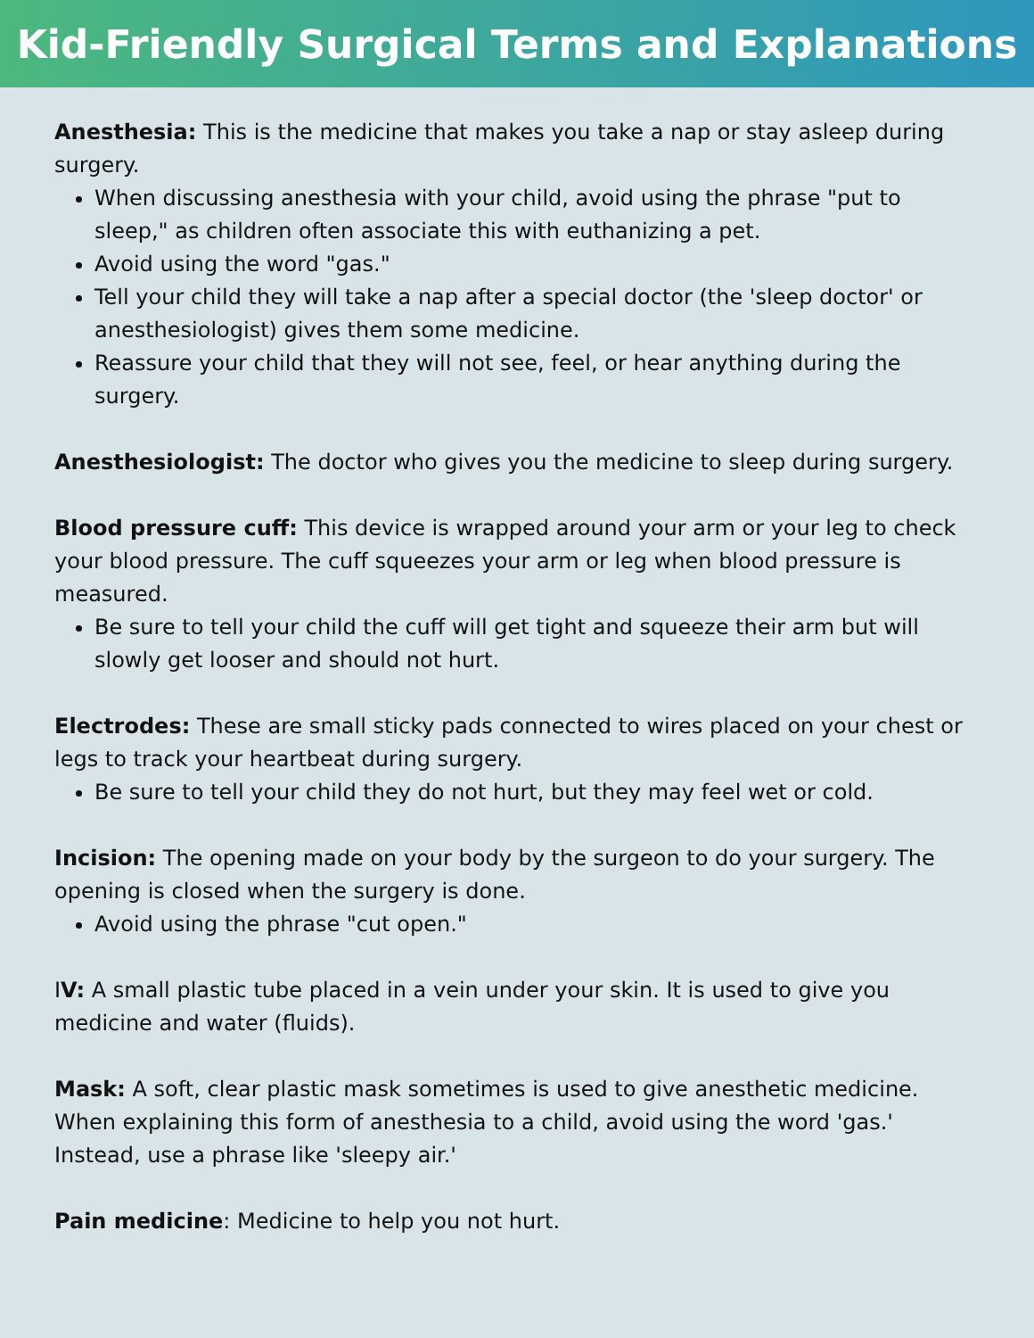Kid-Friendly Surgical Terms and Explanations
Anesthesia: This is the medicine that makes you take a nap or stay asleep during surgery.
When discussing anesthesia with your child, avoid using the phrase "put to sleep," as children often associate this with euthanizing a pet.
Avoid using the word "gas."
Tell your child they will take a nap after a special doctor (the 'sleep doctor' or anesthesiologist) gives them some medicine.
Reassure your child that they will not see, feel, or hear anything during the surgery.
Anesthesiologist: The doctor who gives you the medicine to sleep during surgery.
Blood pressure cuff: This device is wrapped around your arm or your leg to check your blood pressure. The cuff squeezes your arm or leg when blood pressure is measured.
Be sure to tell your child the cuff will get tight and squeeze their arm but will slowly get looser and should not hurt.
Electrodes: These are small sticky pads connected to wires placed on your chest or legs to track your heartbeat during surgery.
Be sure to tell your child they do not hurt, but they may feel wet or cold.
Incision: The opening made on your body by the surgeon to do your surgery. The opening is closed when the surgery is done.
Avoid using the phrase "cut open."
IV: A small plastic tube placed in a vein under your skin. It is used to give you medicine and water (fluids).
Mask: A soft, clear plastic mask sometimes is used to give anesthetic medicine. When explaining this form of anesthesia to a child, avoid using the word 'gas.' Instead, use a phrase like 'sleepy air.'
Pain medicine: Medicine to help you not hurt.